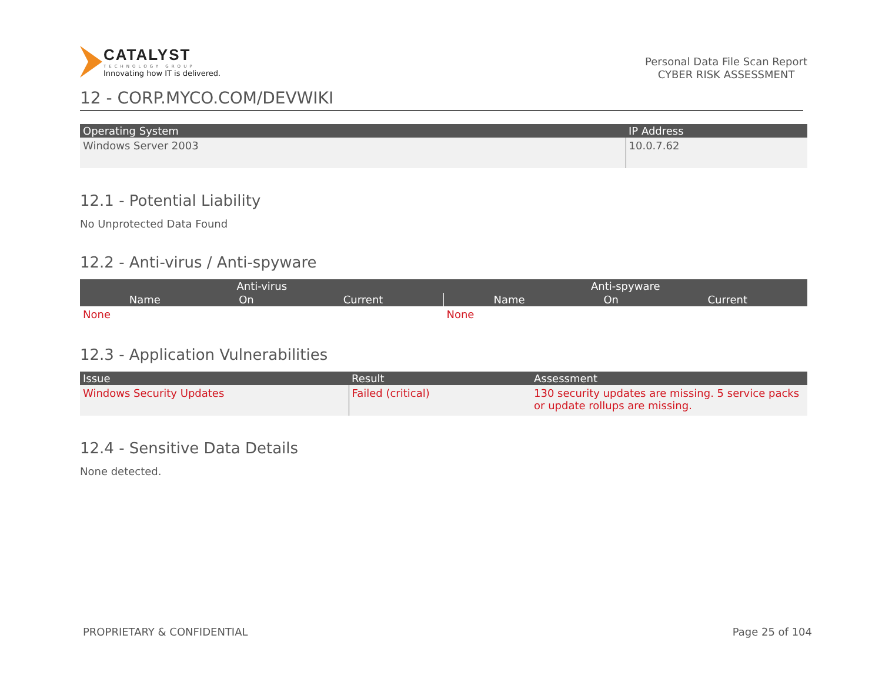CATALYST
TECHNOLOGY GROUP
Innovating how IT is delivered.
Personal Data File Scan Report
CYBER RISK ASSESSMENT
12 - CORP.MYCO.COM/DEVWIKI
| Operating System | IP Address |
| --- | --- |
| Windows Server 2003 | 10.0.7.62 |
12.1 - Potential Liability
No Unprotected Data Found
12.2 - Anti-virus / Anti-spyware
| Anti-virus | | | Anti-spyware | | |
| --- | --- | --- | --- | --- | --- |
| Name | On | Current | Name | On | Current |
| None | | | None | | |
12.3 - Application Vulnerabilities
| Issue | Result | Assessment |
| --- | --- | --- |
| Windows Security Updates | Failed (critical) | 130 security updates are missing. 5 service packs or update rollups are missing. |
12.4 - Sensitive Data Details
None detected.
PROPRIETARY & CONFIDENTIAL Page 25 of 104